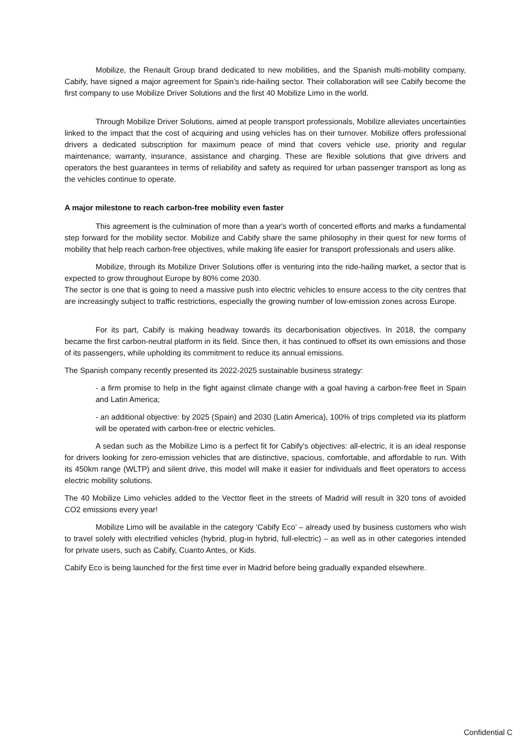Mobilize, the Renault Group brand dedicated to new mobilities, and the Spanish multi-mobility company, Cabify, have signed a major agreement for Spain’s ride-hailing sector. Their collaboration will see Cabify become the first company to use Mobilize Driver Solutions and the first 40 Mobilize Limo in the world.
Through Mobilize Driver Solutions, aimed at people transport professionals, Mobilize alleviates uncertainties linked to the impact that the cost of acquiring and using vehicles has on their turnover. Mobilize offers professional drivers a dedicated subscription for maximum peace of mind that covers vehicle use, priority and regular maintenance, warranty, insurance, assistance and charging. These are flexible solutions that give drivers and operators the best guarantees in terms of reliability and safety as required for urban passenger transport as long as the vehicles continue to operate.
A major milestone to reach carbon-free mobility even faster
This agreement is the culmination of more than a year's worth of concerted efforts and marks a fundamental step forward for the mobility sector. Mobilize and Cabify share the same philosophy in their quest for new forms of mobility that help reach carbon-free objectives, while making life easier for transport professionals and users alike.
Mobilize, through its Mobilize Driver Solutions offer is venturing into the ride-hailing market, a sector that is expected to grow throughout Europe by 80% come 2030.
The sector is one that is going to need a massive push into electric vehicles to ensure access to the city centres that are increasingly subject to traffic restrictions, especially the growing number of low-emission zones across Europe.
For its part, Cabify is making headway towards its decarbonisation objectives. In 2018, the company became the first carbon-neutral platform in its field. Since then, it has continued to offset its own emissions and those of its passengers, while upholding its commitment to reduce its annual emissions.
The Spanish company recently presented its 2022-2025 sustainable business strategy:
- a firm promise to help in the fight against climate change with a goal having a carbon-free fleet in Spain and Latin America;
- an additional objective: by 2025 (Spain) and 2030 (Latin America), 100% of trips completed via its platform will be operated with carbon-free or electric vehicles.
A sedan such as the Mobilize Limo is a perfect fit for Cabify's objectives: all-electric, it is an ideal response for drivers looking for zero-emission vehicles that are distinctive, spacious, comfortable, and affordable to run. With its 450km range (WLTP) and silent drive, this model will make it easier for individuals and fleet operators to access electric mobility solutions.
The 40 Mobilize Limo vehicles added to the Vecttor fleet in the streets of Madrid will result in 320 tons of avoided CO2 emissions every year!
Mobilize Limo will be available in the category ‘Cabify Eco’ – already used by business customers who wish to travel solely with electrified vehicles (hybrid, plug-in hybrid, full-electric) – as well as in other categories intended for private users, such as Cabify, Cuanto Antes, or Kids.
Cabify Eco is being launched for the first time ever in Madrid before being gradually expanded elsewhere.
Confidential C